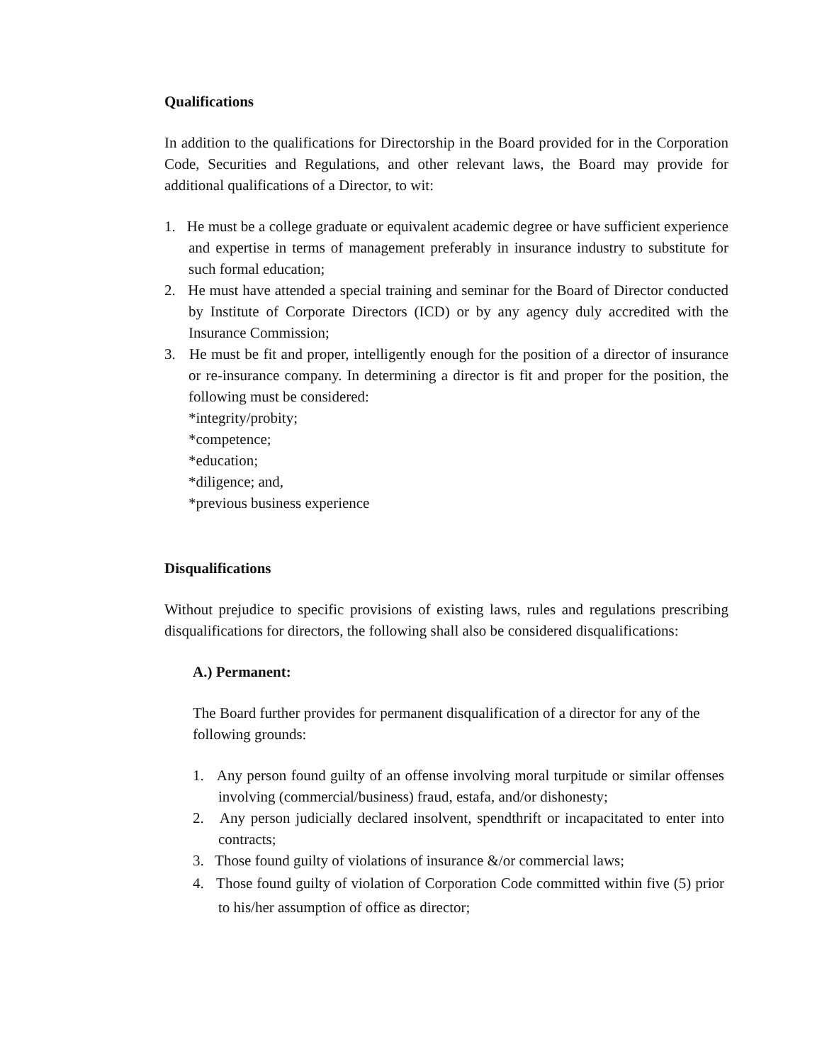Qualifications
In addition to the qualifications for Directorship in the Board provided for in the Corporation Code, Securities and Regulations, and other relevant laws, the Board may provide for additional qualifications of a Director, to wit:
1. He must be a college graduate or equivalent academic degree or have sufficient experience and expertise in terms of management preferably in insurance industry to substitute for such formal education;
2. He must have attended a special training and seminar for the Board of Director conducted by Institute of Corporate Directors (ICD) or by any agency duly accredited with the Insurance Commission;
3. He must be fit and proper, intelligently enough for the position of a director of insurance or re-insurance company. In determining a director is fit and proper for the position, the following must be considered:
*integrity/probity;
*competence;
*education;
*diligence; and,
*previous business experience
Disqualifications
Without prejudice to specific provisions of existing laws, rules and regulations prescribing disqualifications for directors, the following shall also be considered disqualifications:
A.) Permanent:
The Board further provides for permanent disqualification of a director for any of the following grounds:
1. Any person found guilty of an offense involving moral turpitude or similar offenses involving (commercial/business) fraud, estafa, and/or dishonesty;
2. Any person judicially declared insolvent, spendthrift or incapacitated to enter into contracts;
3. Those found guilty of violations of insurance &/or commercial laws;
4. Those found guilty of violation of Corporation Code committed within five (5) prior to his/her assumption of office as director;